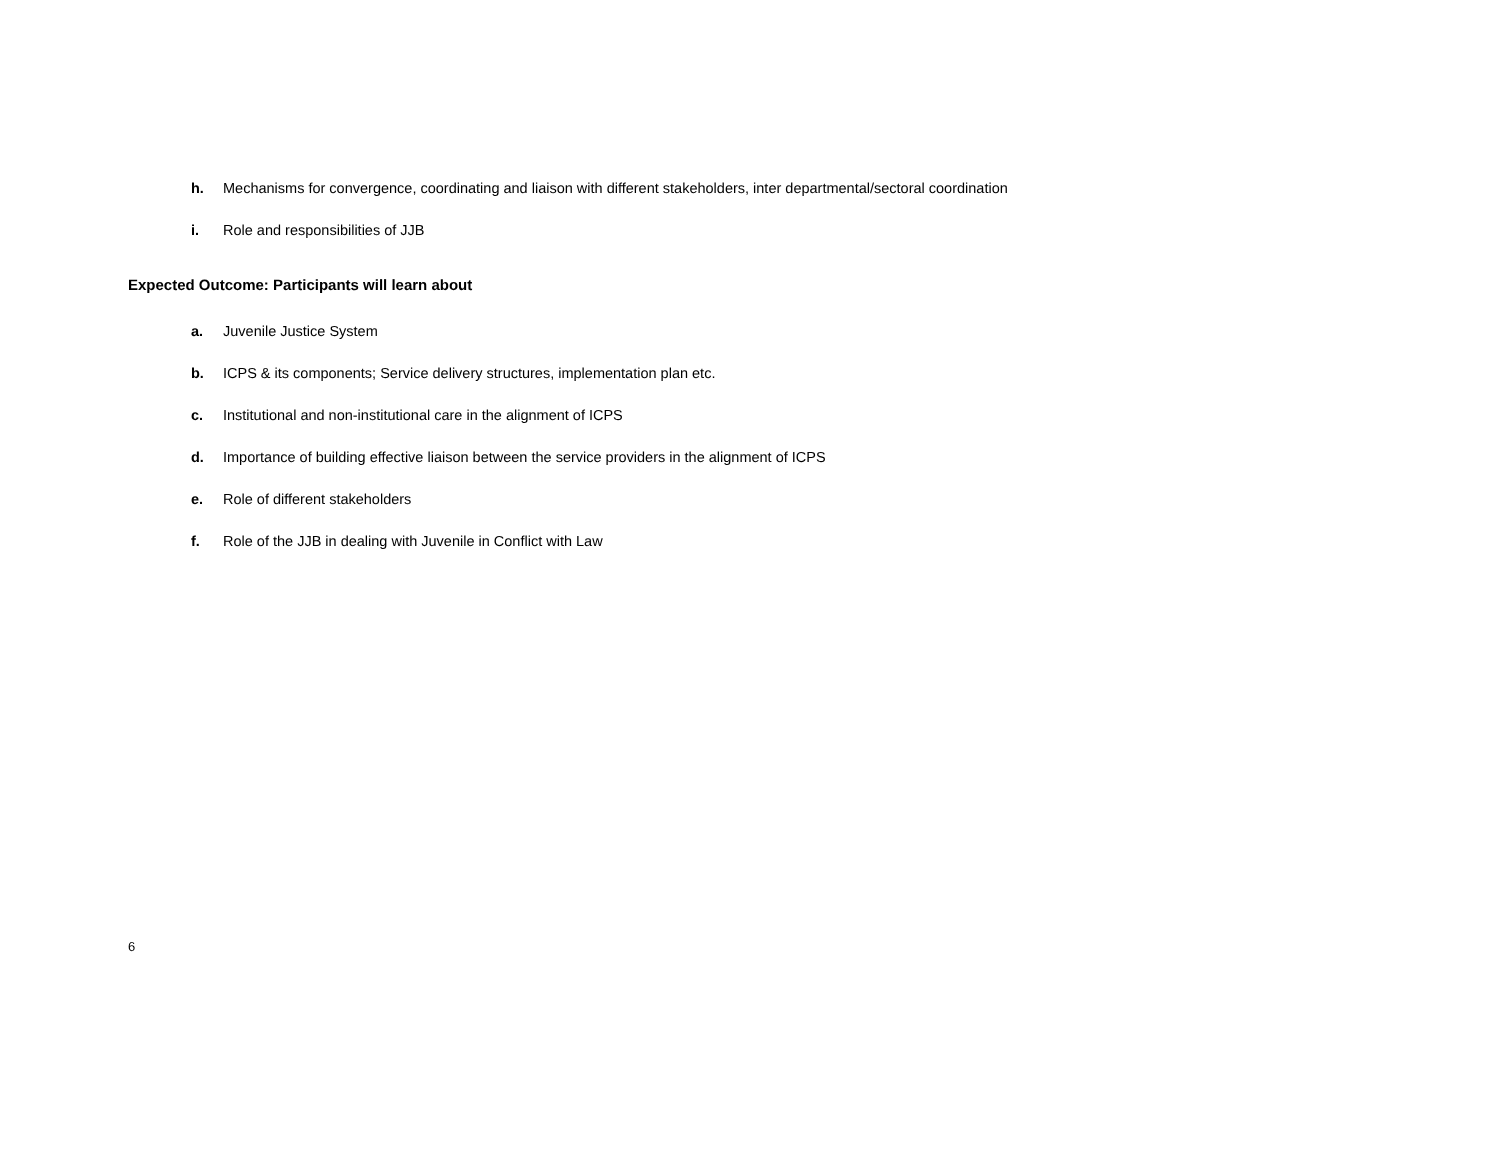h. Mechanisms for convergence, coordinating and liaison with different stakeholders, inter departmental/sectoral coordination
i. Role and responsibilities of JJB
Expected Outcome: Participants will learn about
a. Juvenile Justice System
b. ICPS & its components; Service delivery structures, implementation plan etc.
c. Institutional and non-institutional care in the alignment of ICPS
d. Importance of building effective liaison between the service providers in the alignment of ICPS
e. Role of different stakeholders
f. Role of the JJB in dealing with Juvenile in Conflict with Law
6